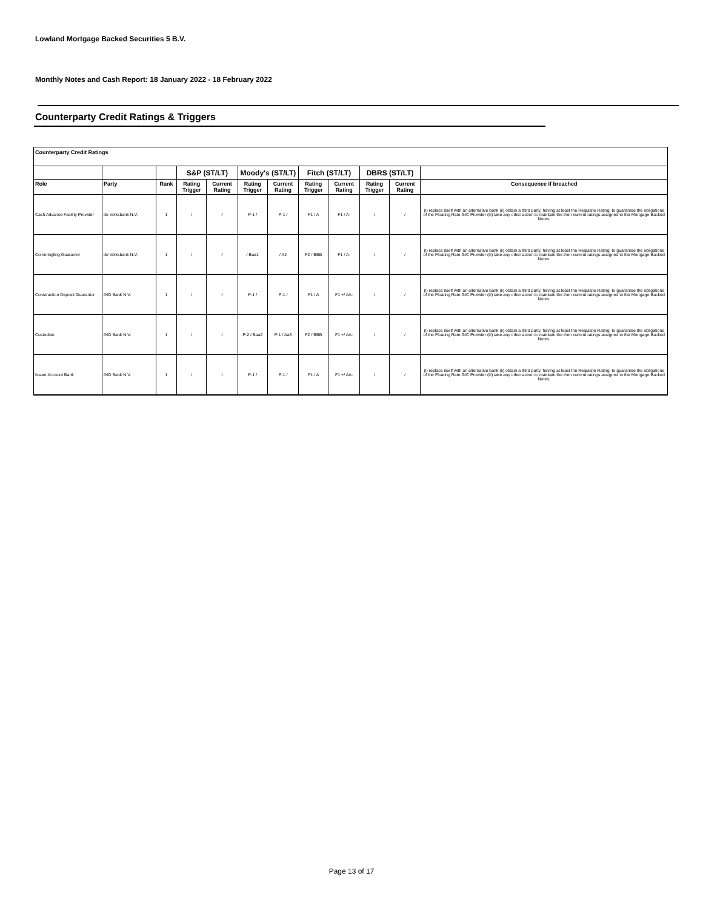Lowland Mortgage Backed Securities 5 B.V.
Monthly Notes and Cash Report: 18 January 2022 - 18 February 2022
Counterparty Credit Ratings & Triggers
Counterparty Credit Ratings
| | | | S&P (ST/LT) | | Moody's (ST/LT) | | Fitch (ST/LT) | | DBRS (ST/LT) | | |
| --- | --- | --- | --- | --- | --- | --- | --- | --- | --- | --- | --- |
| Role | Party | Rank | Rating Trigger | Current Rating | Rating Trigger | Current Rating | Rating Trigger | Current Rating | Rating Trigger | Current Rating | Consequence if breached |
| Cash Advance Facility Provider | de Volksbank N.V. | 1 | / | / | P-1 / | P-1 / | F1 / A | F1 / A- | / | / | (i) replace itself with an alternative bank (ii) obtain a third party, having at least the Requisite Rating, to guarantee the obligations of the Floating Rate GIC Provider (iii) take any other action to maintain the then current ratings assigned to the Mortgage-Backed Notes. |
| Commingling Guarantor | de Volksbank N.V. | 1 | / | / | / Baa1 | / A2 | F2 / BBB | F1 / A- | / | / | (i) replace itself with an alternative bank (ii) obtain a third party, having at least the Requisite Rating, to guarantee the obligations of the Floating Rate GIC Provider (iii) take any other action to maintain the then current ratings assigned to the Mortgage-Backed Notes. |
| Construction Deposit Guarantor | ING Bank N.V. | 1 | / | / | P-1 / | P-1 / | F1 / A | F1 +/ AA- | / | / | (i) replace itself with an alternative bank (ii) obtain a third party, having at least the Requisite Rating, to guarantee the obligations of the Floating Rate GIC Provider (iii) take any other action to maintain the then current ratings assigned to the Mortgage-Backed Notes. |
| Custodian | ING Bank N.V. | 1 | / | / | P-2 / Baa2 | P-1 / Aa3 | F2 / BBB | F1 +/ AA- | / | / | (i) replace itself with an alternative bank (ii) obtain a third party, having at least the Requisite Rating, to guarantee the obligations of the Floating Rate GIC Provider (iii) take any other action to maintain the then current ratings assigned to the Mortgage-Backed Notes. |
| Issuer Account Bank | ING Bank N.V. | 1 | / | / | P-1 / | P-1 / | F1 / A | F1 +/ AA- | / | / | (i) replace itself with an alternative bank (ii) obtain a third party, having at least the Requisite Rating, to guarantee the obligations of the Floating Rate GIC Provider (iii) take any other action to maintain the then current ratings assigned to the Mortgage-Backed Notes. |
Page 13 of 17